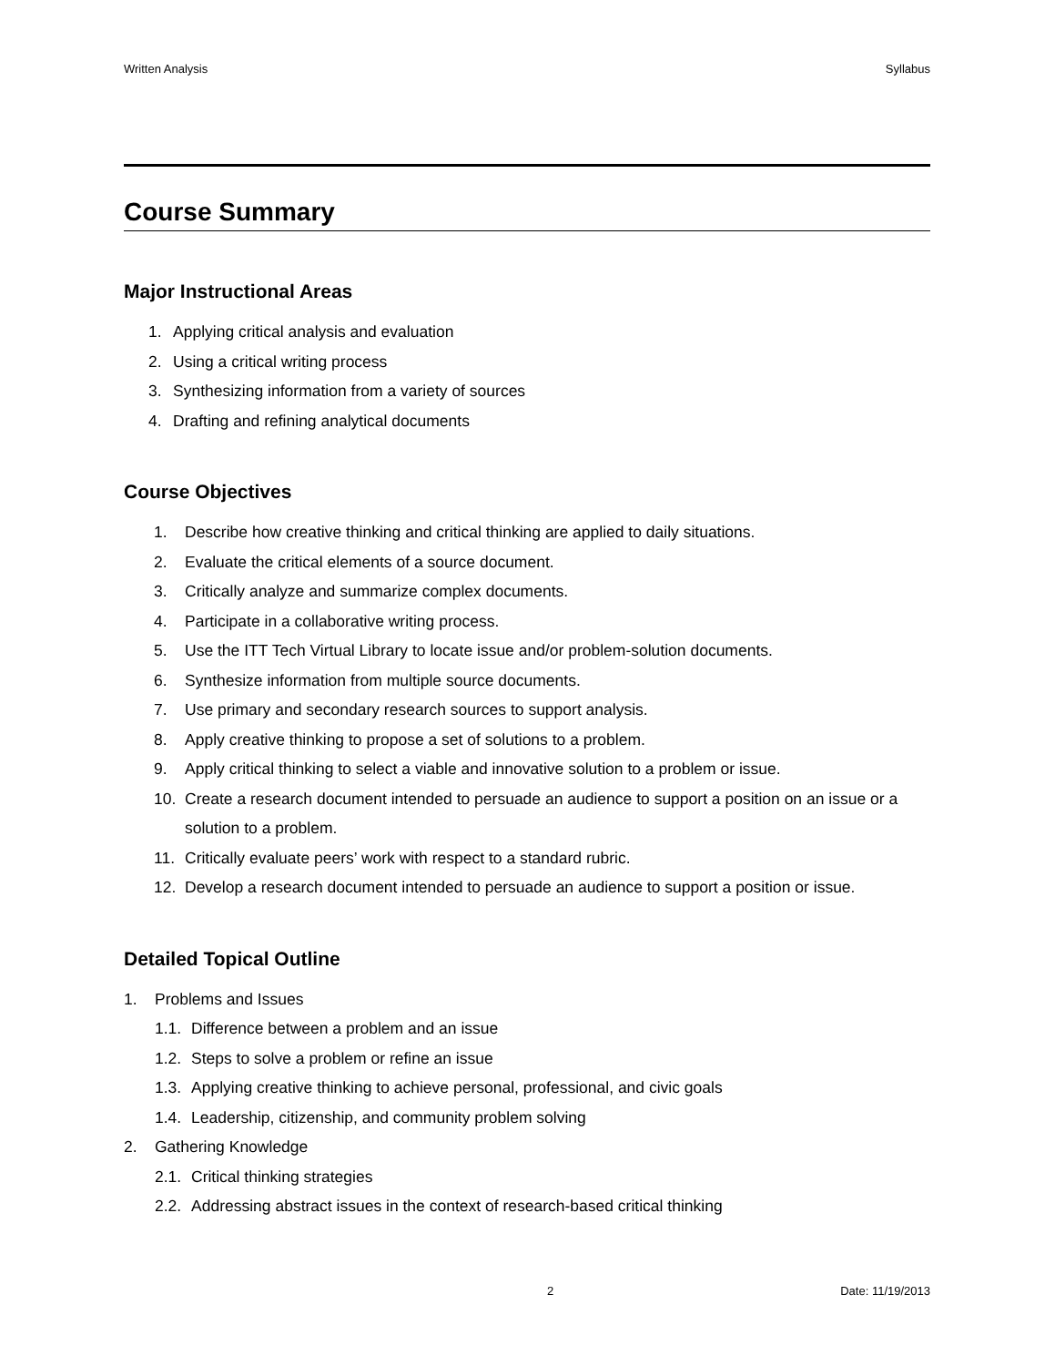Written Analysis Syllabus
Course Summary
Major Instructional Areas
1. Applying critical analysis and evaluation
2. Using a critical writing process
3. Synthesizing information from a variety of sources
4. Drafting and refining analytical documents
Course Objectives
1. Describe how creative thinking and critical thinking are applied to daily situations.
2. Evaluate the critical elements of a source document.
3. Critically analyze and summarize complex documents.
4. Participate in a collaborative writing process.
5. Use the ITT Tech Virtual Library to locate issue and/or problem-solution documents.
6. Synthesize information from multiple source documents.
7. Use primary and secondary research sources to support analysis.
8. Apply creative thinking to propose a set of solutions to a problem.
9. Apply critical thinking to select a viable and innovative solution to a problem or issue.
10. Create a research document intended to persuade an audience to support a position on an issue or a solution to a problem.
11. Critically evaluate peers’ work with respect to a standard rubric.
12. Develop a research document intended to persuade an audience to support a position or issue.
Detailed Topical Outline
1. Problems and Issues
1.1. Difference between a problem and an issue
1.2. Steps to solve a problem or refine an issue
1.3. Applying creative thinking to achieve personal, professional, and civic goals
1.4. Leadership, citizenship, and community problem solving
2. Gathering Knowledge
2.1. Critical thinking strategies
2.2. Addressing abstract issues in the context of research-based critical thinking
2 Date: 11/19/2013